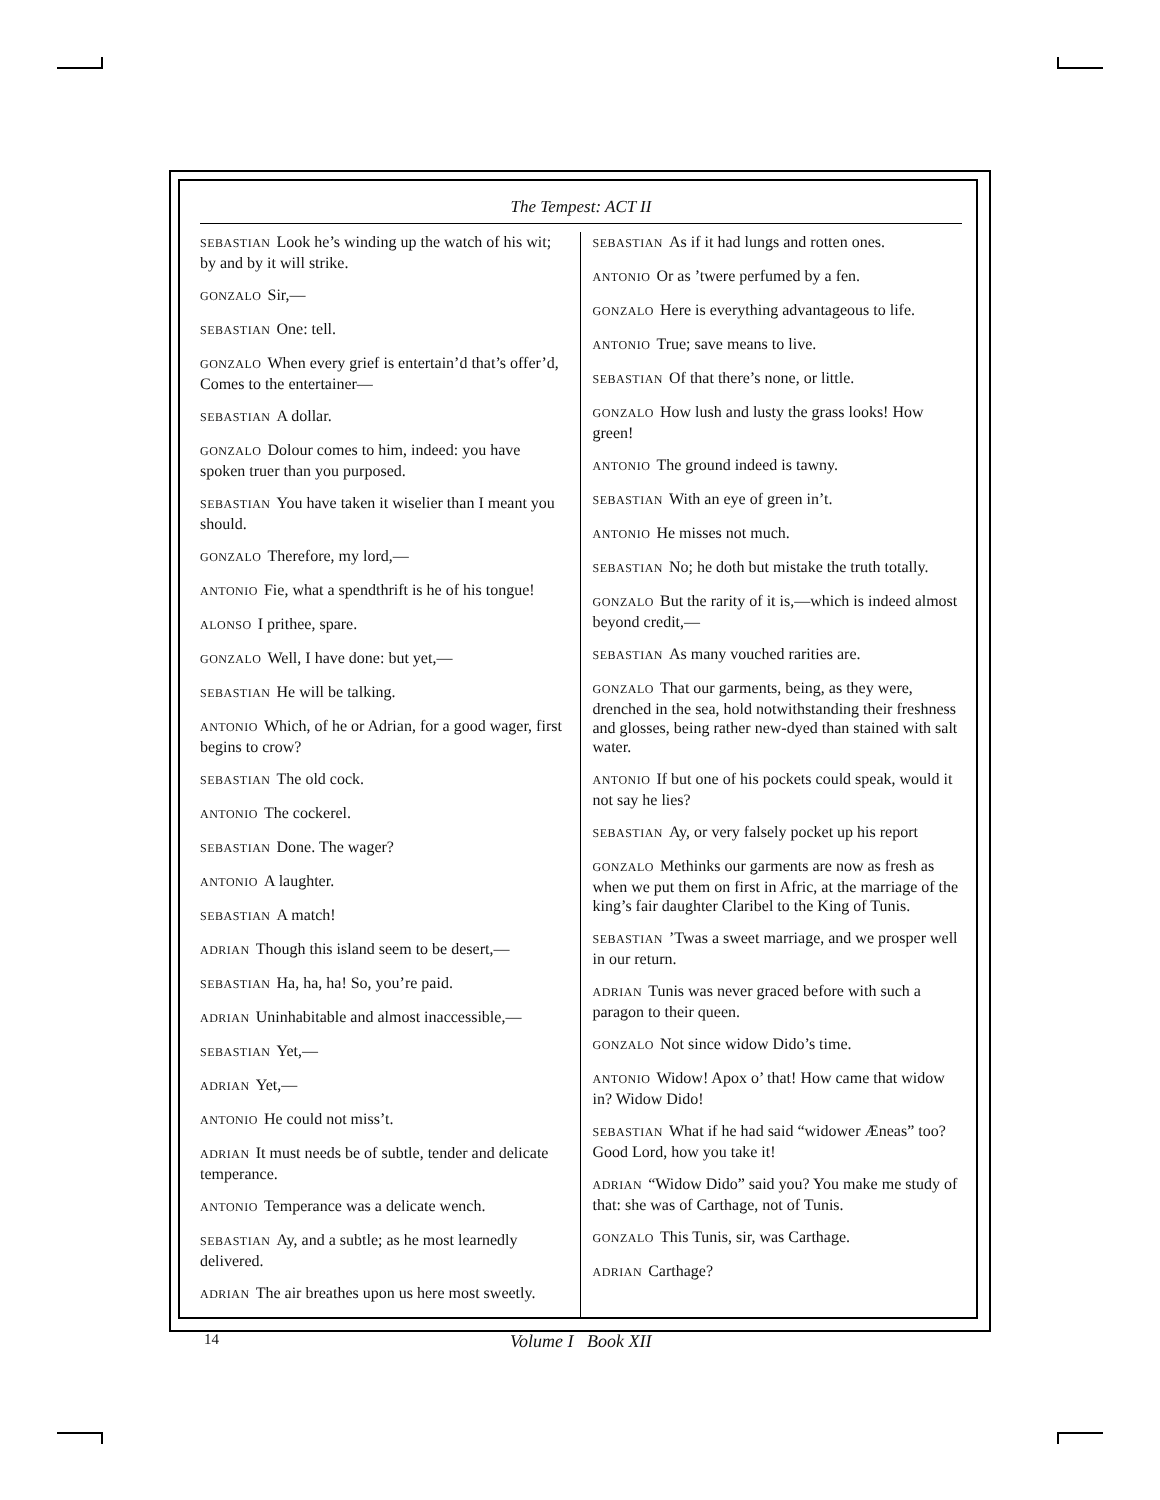The Tempest: ACT II
SEBASTIAN Look he’s winding up the watch of his wit; by and by it will strike.
GONZALO Sir,—
SEBASTIAN One: tell.
GONZALO When every grief is entertain’d that’s offer’d, Comes to the entertainer—
SEBASTIAN A dollar.
GONZALO Dolour comes to him, indeed: you have spoken truer than you purposed.
SEBASTIAN You have taken it wiselier than I meant you should.
GONZALO Therefore, my lord,—
ANTONIO Fie, what a spendthrift is he of his tongue!
ALONSO I prithee, spare.
GONZALO Well, I have done: but yet,—
SEBASTIAN He will be talking.
ANTONIO Which, of he or Adrian, for a good wager, first begins to crow?
SEBASTIAN The old cock.
ANTONIO The cockerel.
SEBASTIAN Done. The wager?
ANTONIO A laughter.
SEBASTIAN A match!
ADRIAN Though this island seem to be desert,—
SEBASTIAN Ha, ha, ha! So, you’re paid.
ADRIAN Uninhabitable and almost inaccessible,—
SEBASTIAN Yet,—
ADRIAN Yet,—
ANTONIO He could not miss’t.
ADRIAN It must needs be of subtle, tender and delicate temperance.
ANTONIO Temperance was a delicate wench.
SEBASTIAN Ay, and a subtle; as he most learnedly delivered.
ADRIAN The air breathes upon us here most sweetly.
SEBASTIAN As if it had lungs and rotten ones.
ANTONIO Or as ’twere perfumed by a fen.
GONZALO Here is everything advantageous to life.
ANTONIO True; save means to live.
SEBASTIAN Of that there’s none, or little.
GONZALO How lush and lusty the grass looks! How green!
ANTONIO The ground indeed is tawny.
SEBASTIAN With an eye of green in’t.
ANTONIO He misses not much.
SEBASTIAN No; he doth but mistake the truth totally.
GONZALO But the rarity of it is,—which is indeed almost beyond credit,—
SEBASTIAN As many vouched rarities are.
GONZALO That our garments, being, as they were, drenched in the sea, hold notwithstanding their freshness and glosses, being rather new-dyed than stained with salt water.
ANTONIO If but one of his pockets could speak, would it not say he lies?
SEBASTIAN Ay, or very falsely pocket up his report
GONZALO Methinks our garments are now as fresh as when we put them on first in Afric, at the marriage of the king’s fair daughter Claribel to the King of Tunis.
SEBASTIAN’Twas a sweet marriage, and we prosper well in our return.
ADRIAN Tunis was never graced before with such a paragon to their queen.
GONZALO Not since widow Dido’s time.
ANTONIO Widow! Apox o’ that! How came that widow in? Widow Dido!
SEBASTIAN What if he had said “widower Æneas” too? Good Lord, how you take it!
ADRIAN “Widow Dido” said you? You make me study of that: she was of Carthage, not of Tunis.
GONZALO This Tunis, sir, was Carthage.
ADRIAN Carthage?
14
Volume I Book XII